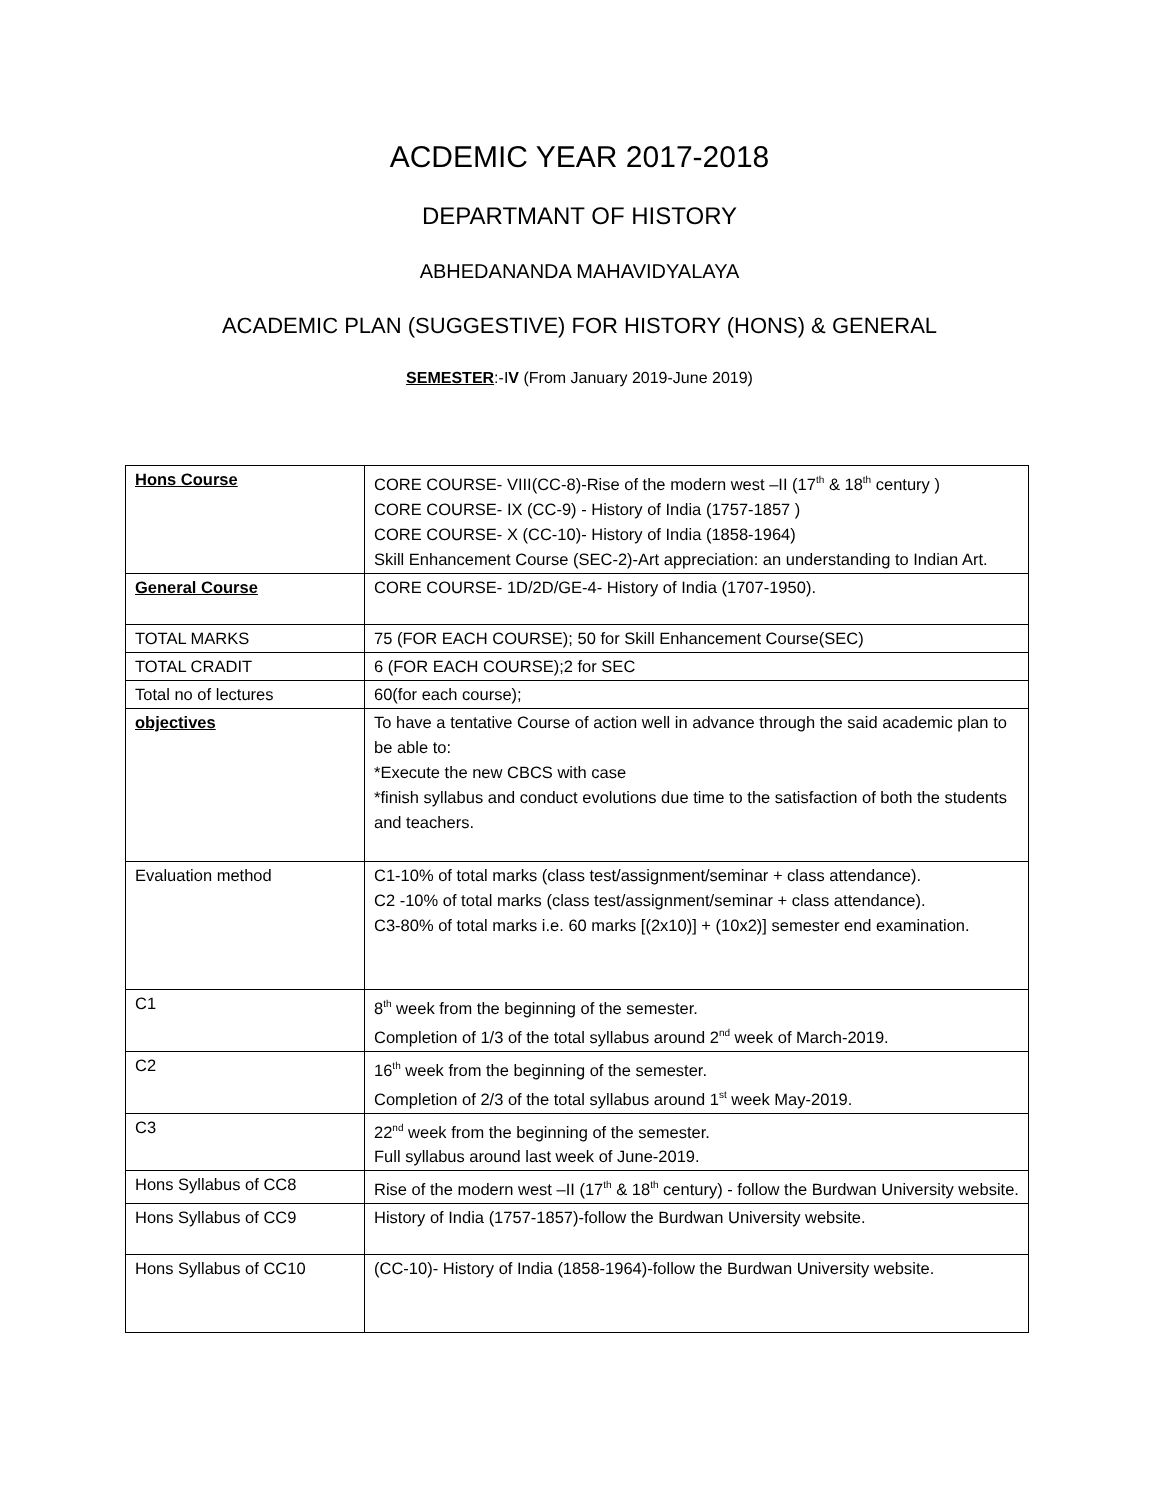ACDEMIC YEAR 2017-2018
DEPARTMANT OF HISTORY
ABHEDANANDA MAHAVIDYALAYA
ACADEMIC PLAN (SUGGESTIVE) FOR HISTORY (HONS) & GENERAL
SEMESTER:-IV (From January 2019-June 2019)
| Hons Course | CORE COURSE- VIII(CC-8)-Rise of the modern west –II (17<sup>th</sup> & 18<sup>th</sup> century ) CORE COURSE- IX (CC-9) - History of India (1757-1857 ) CORE COURSE- X (CC-10)- History of India (1858-1964) Skill Enhancement Course (SEC-2)-Art appreciation: an understanding to Indian Art. |
| General Course | CORE COURSE- 1D/2D/GE-4- History of India (1707-1950). |
| TOTAL MARKS | 75 (FOR EACH COURSE); 50 for Skill Enhancement Course(SEC) |
| TOTAL CRADIT | 6 (FOR EACH COURSE);2 for SEC |
| Total no of lectures | 60(for each course); |
| objectives | To have a tentative Course of action well in advance through the said academic plan to be able to: *Execute the new CBCS with case *finish syllabus and conduct evolutions due time to the satisfaction of both the students and teachers. |
| Evaluation method | C1-10% of total marks (class test/assignment/seminar + class attendance). C2 -10% of total marks (class test/assignment/seminar + class attendance). C3-80% of total marks i.e. 60 marks [(2x10)] + (10x2)] semester end examination. |
| C1 | 8<sup>th</sup> week from the beginning of the semester. Completion of 1/3 of the total syllabus around 2<sup>nd</sup> week of March-2019. |
| C2 | 16<sup>th</sup> week from the beginning of the semester. Completion of 2/3 of the total syllabus around 1<sup>st</sup> week May-2019. |
| C3 | 22<sup>nd</sup> week from the beginning of the semester. Full syllabus around last week of June-2019. |
| Hons Syllabus of CC8 | Rise of the modern west –II (17<sup>th</sup> & 18<sup>th</sup> century) - follow the Burdwan University website. |
| Hons Syllabus of CC9 | History of India (1757-1857)-follow the Burdwan University website. |
| Hons Syllabus of CC10 | (CC-10)- History of India (1858-1964)-follow the Burdwan University website. |